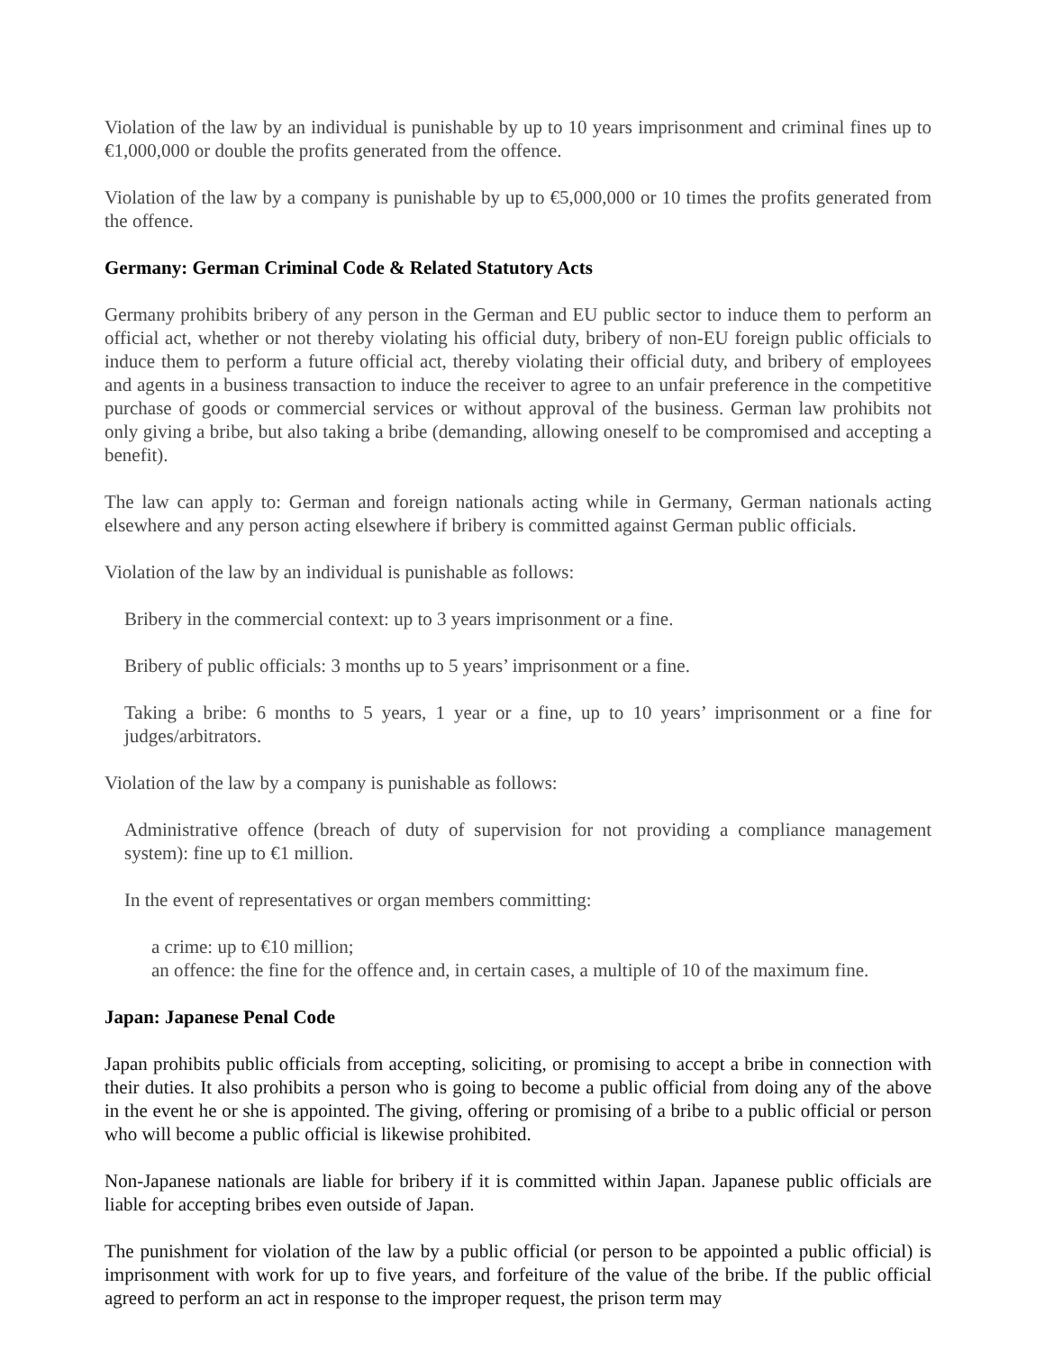Violation of the law by an individual is punishable by up to 10 years imprisonment and criminal fines up to €1,000,000 or double the profits generated from the offence.
Violation of the law by a company is punishable by up to €5,000,000 or 10 times the profits generated from the offence.
Germany: German Criminal Code & Related Statutory Acts
Germany prohibits bribery of any person in the German and EU public sector to induce them to perform an official act, whether or not thereby violating his official duty, bribery of non-EU foreign public officials to induce them to perform a future official act, thereby violating their official duty, and bribery of employees and agents in a business transaction to induce the receiver to agree to an unfair preference in the competitive purchase of goods or commercial services or without approval of the business. German law prohibits not only giving a bribe, but also taking a bribe (demanding, allowing oneself to be compromised and accepting a benefit).
The law can apply to: German and foreign nationals acting while in Germany, German nationals acting elsewhere and any person acting elsewhere if bribery is committed against German public officials.
Violation of the law by an individual is punishable as follows:
Bribery in the commercial context: up to 3 years imprisonment or a fine.
Bribery of public officials: 3 months up to 5 years’ imprisonment or a fine.
Taking a bribe: 6 months to 5 years, 1 year or a fine, up to 10 years’ imprisonment or a fine for judges/arbitrators.
Violation of the law by a company is punishable as follows:
Administrative offence (breach of duty of supervision for not providing a compliance management system): fine up to €1 million.
In the event of representatives or organ members committing:
a crime: up to €10 million;
an offence: the fine for the offence and, in certain cases, a multiple of 10 of the maximum fine.
Japan: Japanese Penal Code
Japan prohibits public officials from accepting, soliciting, or promising to accept a bribe in connection with their duties. It also prohibits a person who is going to become a public official from doing any of the above in the event he or she is appointed. The giving, offering or promising of a bribe to a public official or person who will become a public official is likewise prohibited.
Non-Japanese nationals are liable for bribery if it is committed within Japan. Japanese public officials are liable for accepting bribes even outside of Japan.
The punishment for violation of the law by a public official (or person to be appointed a public official) is imprisonment with work for up to five years, and forfeiture of the value of the bribe. If the public official agreed to perform an act in response to the improper request, the prison term may